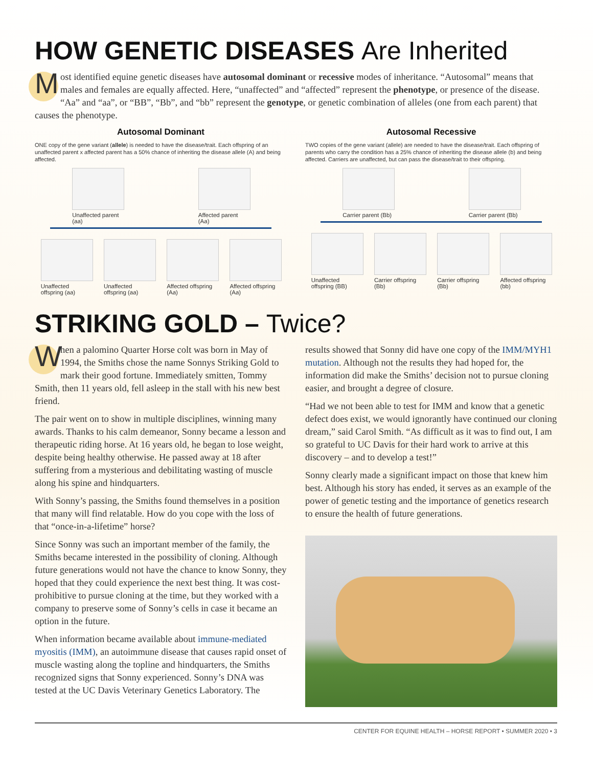HOW GENETIC DISEASES Are Inherited
Most identified equine genetic diseases have autosomal dominant or recessive modes of inheritance. “Autosomal” means that males and females are equally affected. Here, “unaffected” and “affected” represent the phenotype, or presence of the disease. “Aa” and “aa”, or “BB”, “Bb”, and “bb” represent the genotype, or genetic combination of alleles (one from each parent) that causes the phenotype.
Autosomal Dominant
ONE copy of the gene variant (allele) is needed to have the disease/trait. Each offspring of an unaffected parent x affected parent has a 50% chance of inheriting the disease allele (A) and being affected.
Unaffected parent (aa)
Affected parent (Aa)
Unaffected offspring (aa)
Unaffected offspring (aa)
Affected offspring (Aa)
Affected offspring (Aa)
Autosomal Recessive
TWO copies of the gene variant (allele) are needed to have the disease/trait. Each offspring of parents who carry the condition has a 25% chance of inheriting the disease allele (b) and being affected. Carriers are unaffected, but can pass the disease/trait to their offspring.
Carrier parent (Bb)
Carrier parent (Bb)
Unaffected offspring (BB)
Carrier offspring (Bb)
Carrier offspring (Bb)
Affected offspring (bb)
STRIKING GOLD – Twice?
When a palomino Quarter Horse colt was born in May of 1994, the Smiths chose the name Sonnys Striking Gold to mark their good fortune. Immediately smitten, Tommy Smith, then 11 years old, fell asleep in the stall with his new best friend.
The pair went on to show in multiple disciplines, winning many awards. Thanks to his calm demeanor, Sonny became a lesson and therapeutic riding horse. At 16 years old, he began to lose weight, despite being healthy otherwise. He passed away at 18 after suffering from a mysterious and debilitating wasting of muscle along his spine and hindquarters.
With Sonny’s passing, the Smiths found themselves in a position that many will find relatable. How do you cope with the loss of that “once-in-a-lifetime” horse?
Since Sonny was such an important member of the family, the Smiths became interested in the possibility of cloning. Although future generations would not have the chance to know Sonny, they hoped that they could experience the next best thing. It was cost-prohibitive to pursue cloning at the time, but they worked with a company to preserve some of Sonny’s cells in case it became an option in the future.
When information became available about immune-mediated myositis (IMM), an autoimmune disease that causes rapid onset of muscle wasting along the topline and hindquarters, the Smiths recognized signs that Sonny experienced. Sonny’s DNA was tested at the UC Davis Veterinary Genetics Laboratory. The
results showed that Sonny did have one copy of the IMM/MYH1 mutation. Although not the results they had hoped for, the information did make the Smiths’ decision not to pursue cloning easier, and brought a degree of closure.
“Had we not been able to test for IMM and know that a genetic defect does exist, we would ignorantly have continued our cloning dream,” said Carol Smith. “As difficult as it was to find out, I am so grateful to UC Davis for their hard work to arrive at this discovery – and to develop a test!”
Sonny clearly made a significant impact on those that knew him best. Although his story has ended, it serves as an example of the power of genetic testing and the importance of genetics research to ensure the health of future generations.
CENTER FOR EQUINE HEALTH – HORSE REPORT • SUMMER 2020 • 3